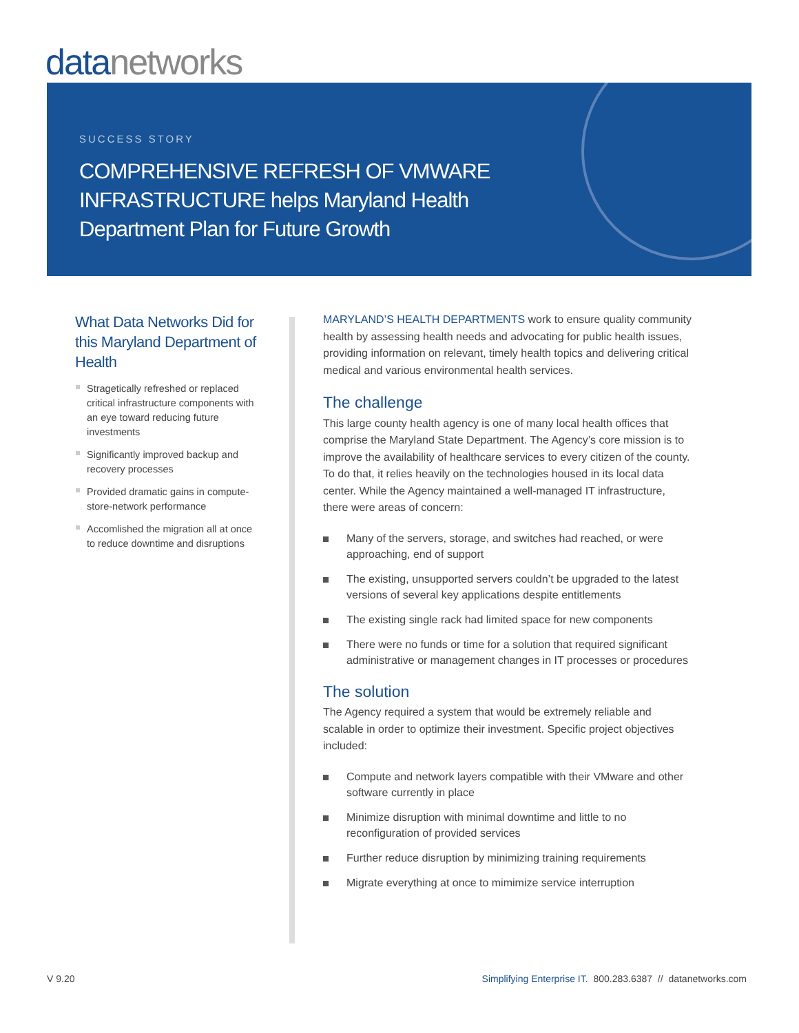data networks
SUCCESS STORY
COMPREHENSIVE REFRESH OF VMWARE
INFRASTRUCTURE helps Maryland Health
Department Plan for Future Growth
What Data Networks Did for this Maryland Department of Health
Stragetically refreshed or replaced critical infrastructure components with an eye toward reducing future investments
Significantly improved backup and recovery processes
Provided dramatic gains in compute-store-network performance
Accomlished the migration all at once to reduce downtime and disruptions
MARYLAND’S HEALTH DEPARTMENTS work to ensure quality community health by assessing health needs and advocating for public health issues, providing information on relevant, timely health topics and delivering critical medical and various environmental health services.
The challenge
This large county health agency is one of many local health offices that comprise the Maryland State Department. The Agency’s core mission is to improve the availability of healthcare services to every citizen of the county. To do that, it relies heavily on the technologies housed in its local data center. While the Agency maintained a well-managed IT infrastructure, there were areas of concern:
Many of the servers, storage, and switches had reached, or were approaching, end of support
The existing, unsupported servers couldn’t be upgraded to the latest versions of several key applications despite entitlements
The existing single rack had limited space for new components
There were no funds or time for a solution that required significant administrative or management changes in IT processes or procedures
The solution
The Agency required a system that would be extremely reliable and scalable in order to optimize their investment. Specific project objectives included:
Compute and network layers compatible with their VMware and other software currently in place
Minimize disruption with minimal downtime and little to no reconfiguration of provided services
Further reduce disruption by minimizing training requirements
Migrate everything at once to mimimize service interruption
V 9.20
Simplifying Enterprise IT. 800.283.6387 // datanetworks.com